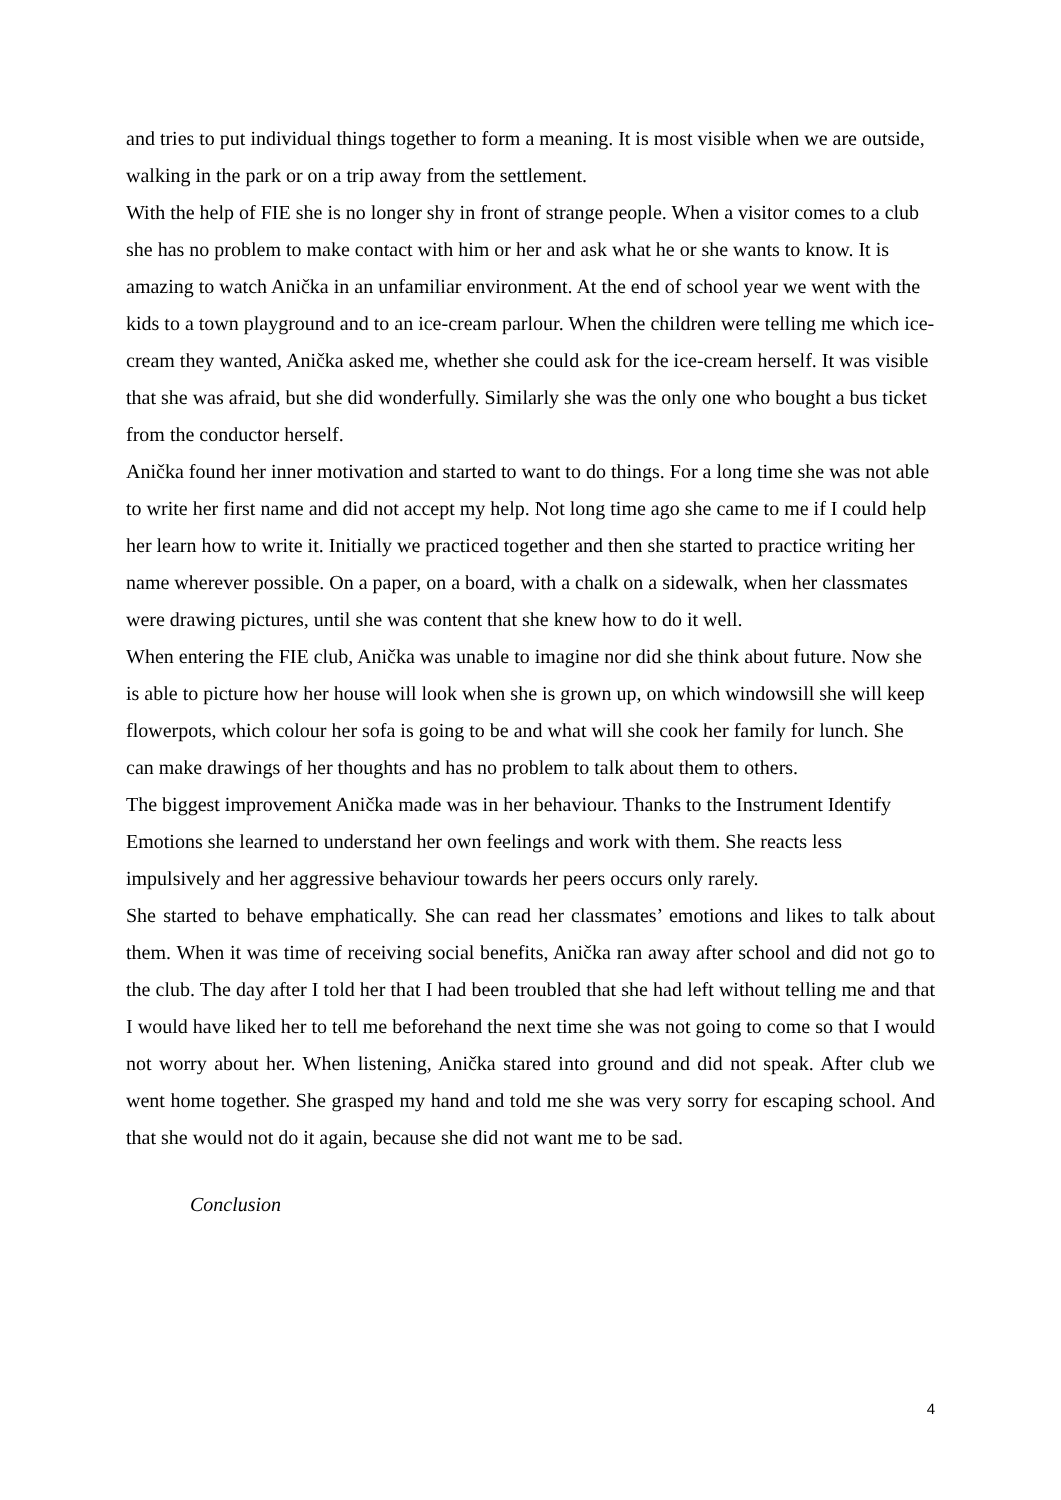and tries to put individual things together to form a meaning. It is most visible when we are outside, walking in the park or on a trip away from the settlement.
With the help of FIE she is no longer shy in front of strange people. When a visitor comes to a club she has no problem to make contact with him or her and ask what he or she wants to know. It is amazing to watch Anička in an unfamiliar environment. At the end of school year we went with the kids to a town playground and to an ice-cream parlour. When the children were telling me which ice-cream they wanted, Anička asked me, whether she could ask for the ice-cream herself. It was visible that she was afraid, but she did wonderfully. Similarly she was the only one who bought a bus ticket from the conductor herself.
Anička found her inner motivation and started to want to do things. For a long time she was not able to write her first name and did not accept my help. Not long time ago she came to me if I could help her learn how to write it. Initially we practiced together and then she started to practice writing her name wherever possible. On a paper, on a board, with a chalk on a sidewalk, when her classmates were drawing pictures, until she was content that she knew how to do it well.
When entering the FIE club, Anička was unable to imagine nor did she think about future. Now she is able to picture how her house will look when she is grown up, on which windowsill she will keep flowerpots, which colour her sofa is going to be and what will she cook her family for lunch. She can make drawings of her thoughts and has no problem to talk about them to others.
The biggest improvement Anička made was in her behaviour. Thanks to the Instrument Identify Emotions she learned to understand her own feelings and work with them. She reacts less impulsively and her aggressive behaviour towards her peers occurs only rarely.
She started to behave emphatically. She can read her classmates’ emotions and likes to talk about them. When it was time of receiving social benefits, Anička ran away after school and did not go to the club. The day after I told her that I had been troubled that she had left without telling me and that I would have liked her to tell me beforehand the next time she was not going to come so that I would not worry about her. When listening, Anička stared into ground and did not speak. After club we went home together. She grasped my hand and told me she was very sorry for escaping school. And that she would not do it again, because she did not want me to be sad.
Conclusion
4